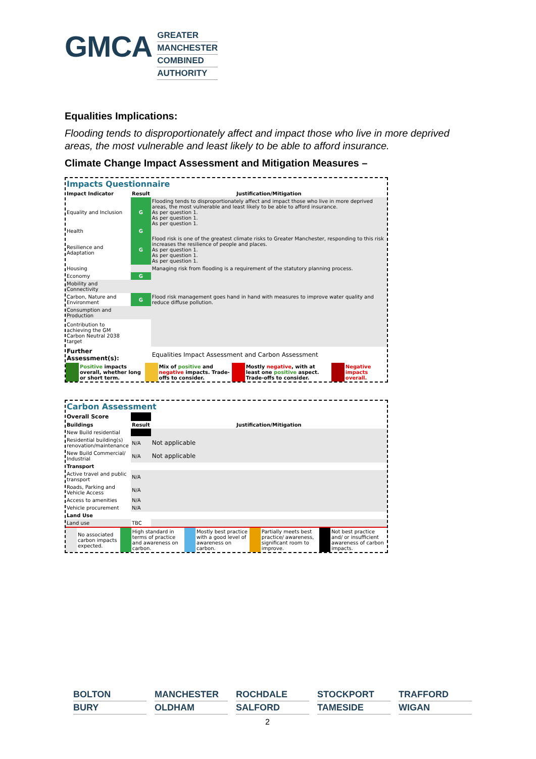GMCA
GREATER
MANCHESTER
COMBINED
AUTHORITY
Equalities Implications:
Flooding tends to disproportionately affect and impact those who live in more deprived areas, the most vulnerable and least likely to be able to afford insurance.
Climate Change Impact Assessment and Mitigation Measures –
Impacts Questionnaire
| Impact Indicator | Result | Justification/Mitigation |
| --- | --- | --- |
| Equality and Inclusion | G | Flooding tends to disproportionately affect and impact those who live in more deprived areas, the most vulnerable and least likely to be able to afford insurance. As per question 1. As per question 1. As per question 1. |
| Health | G | |
| Resilience and Adaptation | G | Flood risk is one of the greatest climate risks to Greater Manchester, responding to this risk increases the resilience of people and places. As per question 1. As per question 1. As per question 1. |
| Housing | | Managing risk from flooding is a requirement of the statutory planning process. |
| Economy | G | |
| Mobility and Connectivity | | |
| Carbon, Nature and Environment | G | Flood risk management goes hand in hand with measures to improve water quality and reduce diffuse pollution. |
| Consumption and Production | | |
| Contribution to achieving the GM Carbon Neutral 2038 target | | |
| Further Assessment(s): | | Equalities Impact Assessment and Carbon Assessment |
| | Positive impacts overall, whether long or short term. | | Mix of positive and negative impacts. Trade-offs to consider. | | Mostly negative , with at least one positive aspect. Trade-offs to consider. | | Negative impacts overall. |
Carbon Assessment
| Overall Score | | |
| Buildings | Result | Justification/Mitigation |
| New Build residential | | |
| Residential building(s) renovation/maintenance | N/A | Not applicable |
| New Build Commercial/ Industrial | N/A | Not applicable |
| Transport | | |
| Active travel and public transport | N/A | |
| Roads, Parking and Vehicle Access | N/A | |
| Access to amenities | N/A | |
| Vehicle procurement | N/A | |
| Land Use | | |
| Land use | TBC | |
| | No associated carbon impacts expected. | | High standard in terms of practice and awareness on carbon. | | Mostly best practice with a good level of awareness on carbon. | | Partially meets best practice/ awareness, significant room to improve. | | Not best practice and/ or insufficient awareness of carbon impacts. |
BOLTON
MANCHESTER
ROCHDALE
STOCKPORT
TRAFFORD
BURY
OLDHAM
SALFORD
TAMESIDE
WIGAN
2